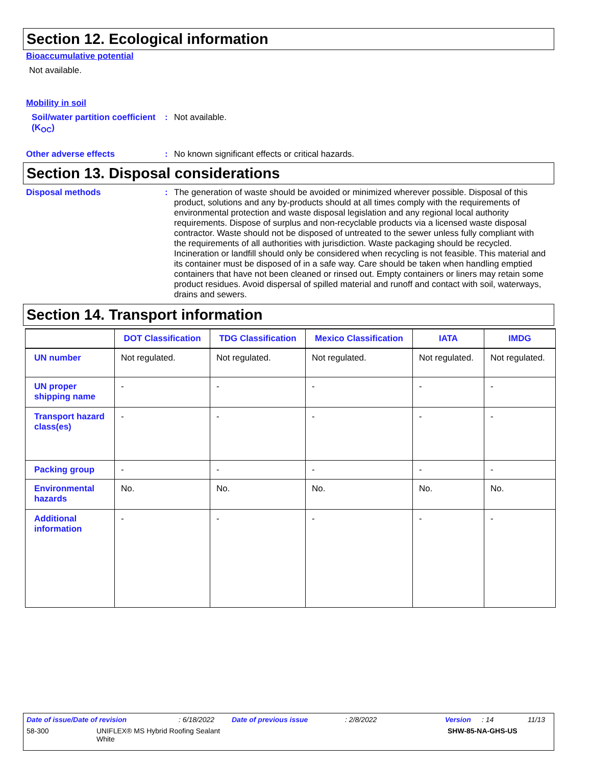Section 12. Ecological information
Bioaccumulative potential
Not available.
Mobility in soil
Soil/water partition coefficient (K<sub>OC</sub>)
: Not available.
Other adverse effects : No known significant effects or critical hazards.
Section 13. Disposal considerations
Disposal methods : The generation of waste should be avoided or minimized wherever possible. Disposal of this product, solutions and any by-products should at all times comply with the requirements of environmental protection and waste disposal legislation and any regional local authority requirements. Dispose of surplus and non-recyclable products via a licensed waste disposal contractor. Waste should not be disposed of untreated to the sewer unless fully compliant with the requirements of all authorities with jurisdiction. Waste packaging should be recycled. Incineration or landfill should only be considered when recycling is not feasible. This material and its container must be disposed of in a safe way. Care should be taken when handling emptied containers that have not been cleaned or rinsed out. Empty containers or liners may retain some product residues. Avoid dispersal of spilled material and runoff and contact with soil, waterways, drains and sewers.
Section 14. Transport information
| | DOT Classification | TDG Classification | Mexico Classification | IATA | IMDG |
| --- | --- | --- | --- | --- | --- |
| UN number | Not regulated. | Not regulated. | Not regulated. | Not regulated. | Not regulated. |
| UN proper shipping name | - | - | - | - | - |
| Transport hazard class(es) | - | - | - | - | - |
| Packing group | - | - | - | - | - |
| Environmental hazards | No. | No. | No. | No. | No. |
| Additional information | - | - | - | - | - |
Date of issue/Date of revision: 6/18/2022 Date of previous issue: 2/8/2022 Version: 14 11/13
58-300 UNIFLEX® MS Hybrid Roofing Sealant
White SHW-85-NA-GHS-US